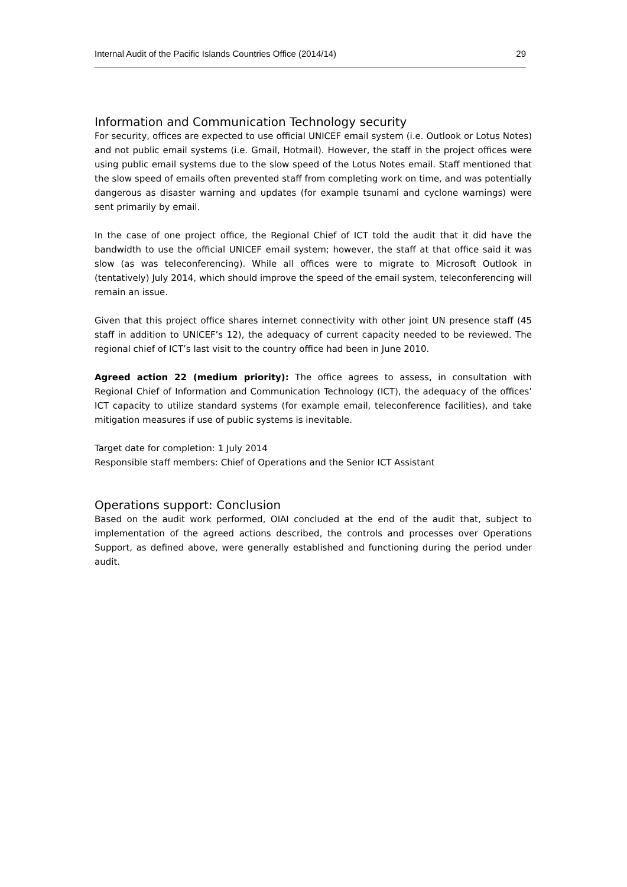Internal Audit of the Pacific Islands Countries Office (2014/14) 29
Information and Communication Technology security
For security, offices are expected to use official UNICEF email system (i.e. Outlook or Lotus Notes) and not public email systems (i.e. Gmail, Hotmail). However, the staff in the project offices were using public email systems due to the slow speed of the Lotus Notes email. Staff mentioned that the slow speed of emails often prevented staff from completing work on time, and was potentially dangerous as disaster warning and updates (for example tsunami and cyclone warnings) were sent primarily by email.
In the case of one project office, the Regional Chief of ICT told the audit that it did have the bandwidth to use the official UNICEF email system; however, the staff at that office said it was slow (as was teleconferencing). While all offices were to migrate to Microsoft Outlook in (tentatively) July 2014, which should improve the speed of the email system, teleconferencing will remain an issue.
Given that this project office shares internet connectivity with other joint UN presence staff (45 staff in addition to UNICEF’s 12), the adequacy of current capacity needed to be reviewed. The regional chief of ICT’s last visit to the country office had been in June 2010.
Agreed action 22 (medium priority): The office agrees to assess, in consultation with Regional Chief of Information and Communication Technology (ICT), the adequacy of the offices’ ICT capacity to utilize standard systems (for example email, teleconference facilities), and take mitigation measures if use of public systems is inevitable.
Target date for completion: 1 July 2014
Responsible staff members: Chief of Operations and the Senior ICT Assistant
Operations support: Conclusion
Based on the audit work performed, OIAI concluded at the end of the audit that, subject to implementation of the agreed actions described, the controls and processes over Operations Support, as defined above, were generally established and functioning during the period under audit.